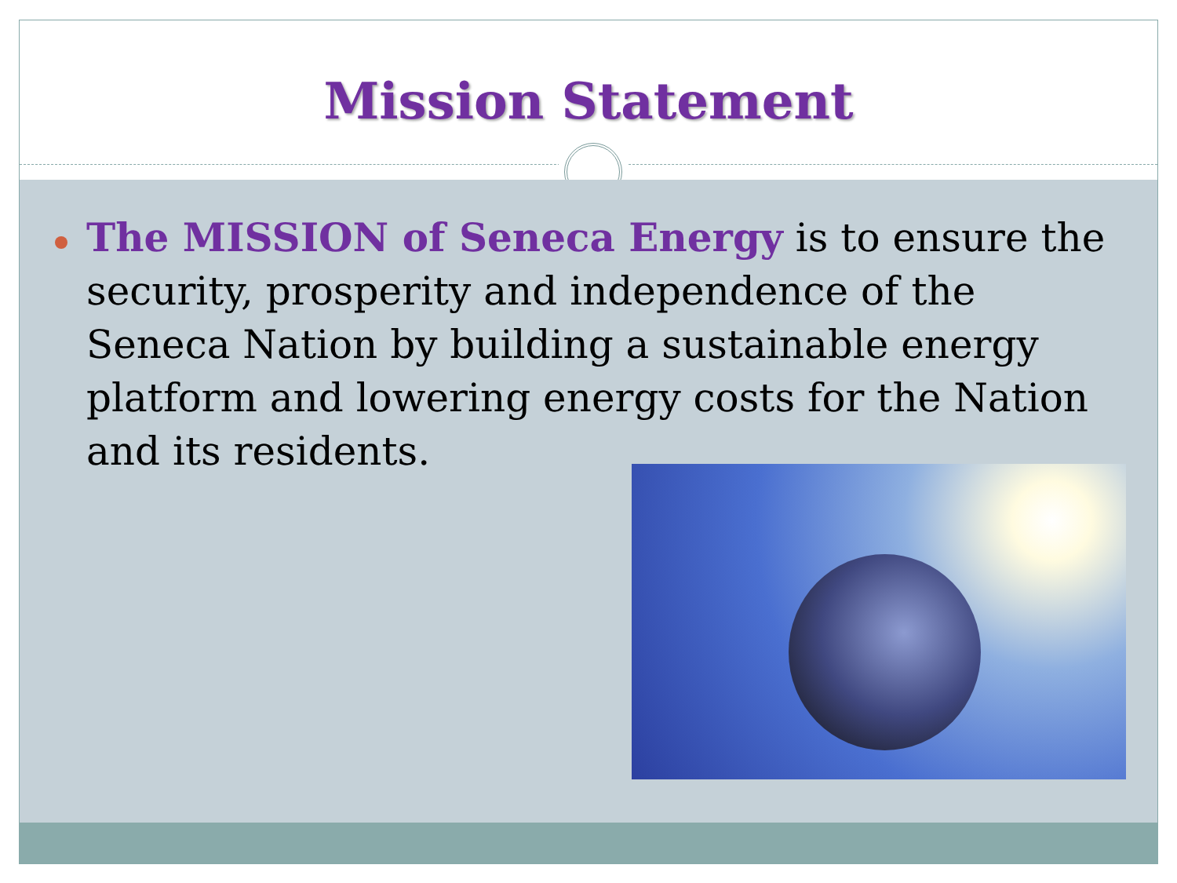Mission Statement
The MISSION of Seneca Energy is to ensure the security, prosperity and independence of the Seneca Nation by building a sustainable energy platform and lowering energy costs for the Nation and its residents.